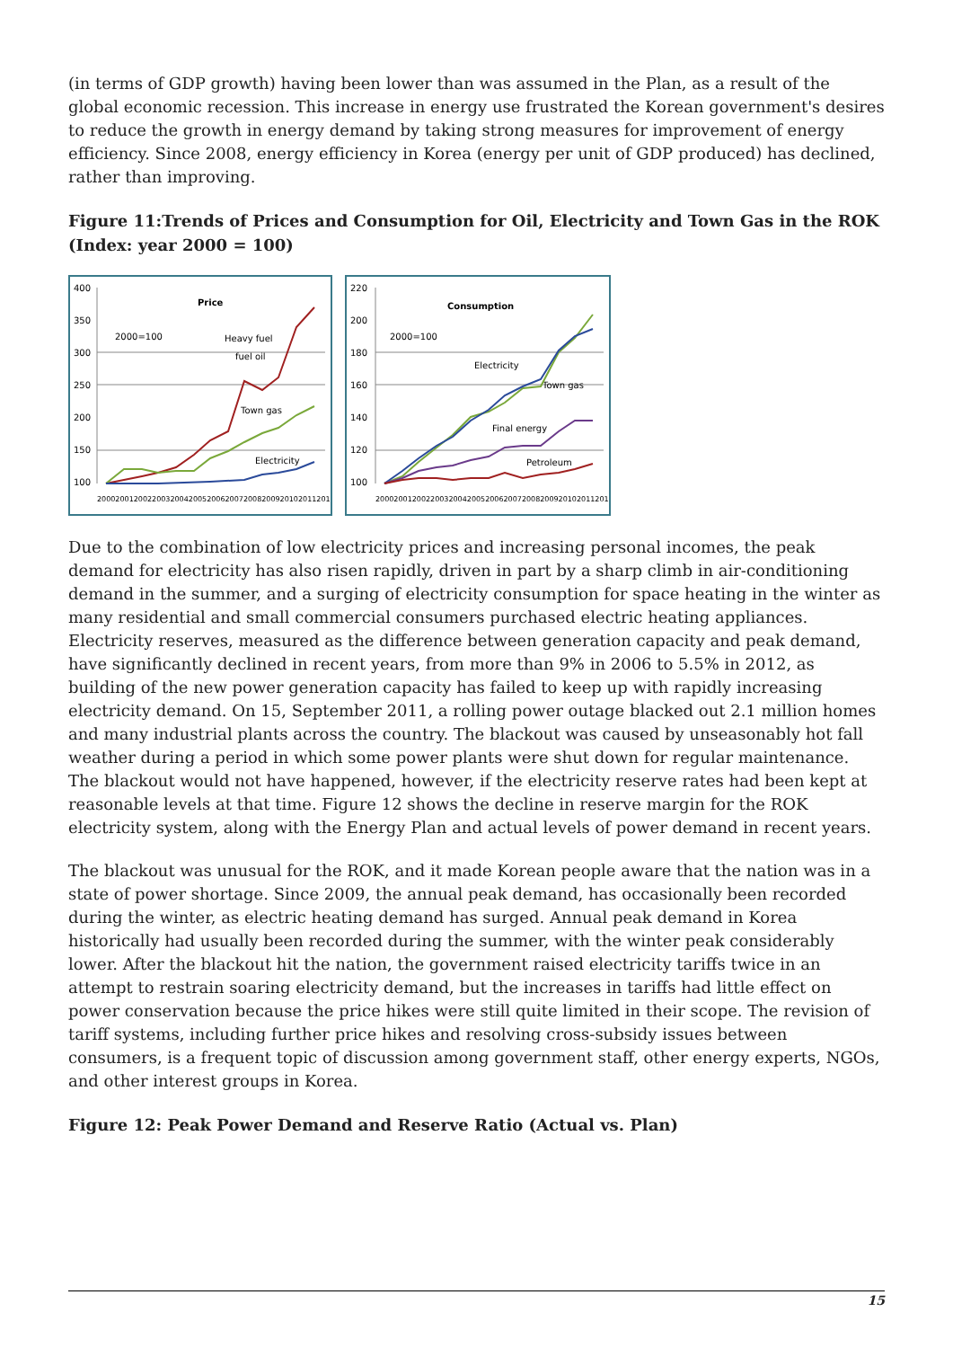(in terms of GDP growth) having been lower than was assumed in the Plan, as a result of the global economic recession. This increase in energy use frustrated the Korean government's desires to reduce the growth in energy demand by taking strong measures for improvement of energy efficiency. Since 2008, energy efficiency in Korea (energy per unit of GDP produced) has declined, rather than improving.
Figure 11:Trends of Prices and Consumption for Oil, Electricity and Town Gas in the ROK (Index: year 2000 = 100)
400
350
300
250
200
150
100
Price
2000=100
Heavy fuel
fuel oil
Town gas
Electricity
2000200120022003200420052006200720082009201020112012
220
200
180
160
140
120
100
Consumption
2000=100
Electricity
Town gas
Final energy
Petroleum
2000200120022003200420052006200720082009201020112012
Due to the combination of low electricity prices and increasing personal incomes, the peak demand for electricity has also risen rapidly, driven in part by a sharp climb in air-conditioning demand in the summer, and a surging of electricity consumption for space heating in the winter as many residential and small commercial consumers purchased electric heating appliances. Electricity reserves, measured as the difference between generation capacity and peak demand, have significantly declined in recent years, from more than 9% in 2006 to 5.5% in 2012, as building of the new power generation capacity has failed to keep up with rapidly increasing electricity demand. On 15, September 2011, a rolling power outage blacked out 2.1 million homes and many industrial plants across the country. The blackout was caused by unseasonably hot fall weather during a period in which some power plants were shut down for regular maintenance. The blackout would not have happened, however, if the electricity reserve rates had been kept at reasonable levels at that time. Figure 12 shows the decline in reserve margin for the ROK electricity system, along with the Energy Plan and actual levels of power demand in recent years.
The blackout was unusual for the ROK, and it made Korean people aware that the nation was in a state of power shortage. Since 2009, the annual peak demand, has occasionally been recorded during the winter, as electric heating demand has surged. Annual peak demand in Korea historically had usually been recorded during the summer, with the winter peak considerably lower. After the blackout hit the nation, the government raised electricity tariffs twice in an attempt to restrain soaring electricity demand, but the increases in tariffs had little effect on power conservation because the price hikes were still quite limited in their scope. The revision of tariff systems, including further price hikes and resolving cross-subsidy issues between consumers, is a frequent topic of discussion among government staff, other energy experts, NGOs, and other interest groups in Korea.
Figure 12: Peak Power Demand and Reserve Ratio (Actual vs. Plan)
15